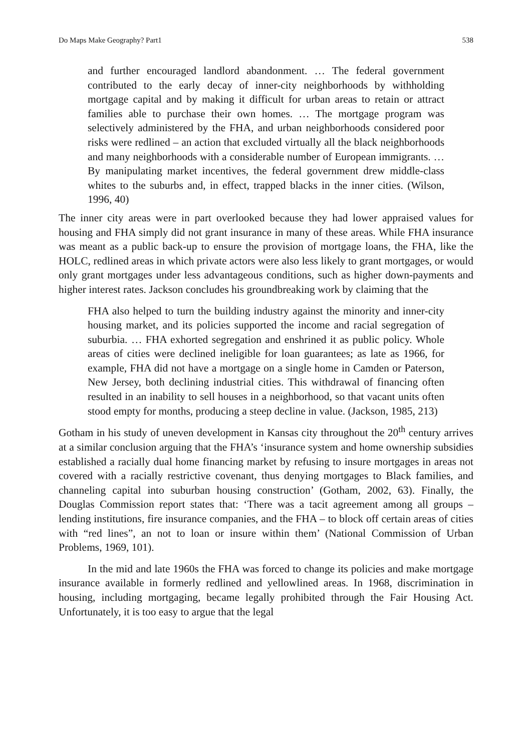Do Maps Make Geography? Part1 538
and further encouraged landlord abandonment. … The federal government contributed to the early decay of inner-city neighborhoods by withholding mortgage capital and by making it difficult for urban areas to retain or attract families able to purchase their own homes. … The mortgage program was selectively administered by the FHA, and urban neighborhoods considered poor risks were redlined – an action that excluded virtually all the black neighborhoods and many neighborhoods with a considerable number of European immigrants. … By manipulating market incentives, the federal government drew middle-class whites to the suburbs and, in effect, trapped blacks in the inner cities. (Wilson, 1996, 40)
The inner city areas were in part overlooked because they had lower appraised values for housing and FHA simply did not grant insurance in many of these areas. While FHA insurance was meant as a public back-up to ensure the provision of mortgage loans, the FHA, like the HOLC, redlined areas in which private actors were also less likely to grant mortgages, or would only grant mortgages under less advantageous conditions, such as higher down-payments and higher interest rates. Jackson concludes his groundbreaking work by claiming that the
FHA also helped to turn the building industry against the minority and inner-city housing market, and its policies supported the income and racial segregation of suburbia. … FHA exhorted segregation and enshrined it as public policy. Whole areas of cities were declined ineligible for loan guarantees; as late as 1966, for example, FHA did not have a mortgage on a single home in Camden or Paterson, New Jersey, both declining industrial cities. This withdrawal of financing often resulted in an inability to sell houses in a neighborhood, so that vacant units often stood empty for months, producing a steep decline in value. (Jackson, 1985, 213)
Gotham in his study of uneven development in Kansas city throughout the 20<sup>th</sup> century arrives at a similar conclusion arguing that the FHA’s ‘insurance system and home ownership subsidies established a racially dual home financing market by refusing to insure mortgages in areas not covered with a racially restrictive covenant, thus denying mortgages to Black families, and channeling capital into suburban housing construction’ (Gotham, 2002, 63). Finally, the Douglas Commission report states that: ‘There was a tacit agreement among all groups – lending institutions, fire insurance companies, and the FHA – to block off certain areas of cities with “red lines”, an not to loan or insure within them’ (National Commission of Urban Problems, 1969, 101).
In the mid and late 1960s the FHA was forced to change its policies and make mortgage insurance available in formerly redlined and yellowlined areas. In 1968, discrimination in housing, including mortgaging, became legally prohibited through the Fair Housing Act. Unfortunately, it is too easy to argue that the legal